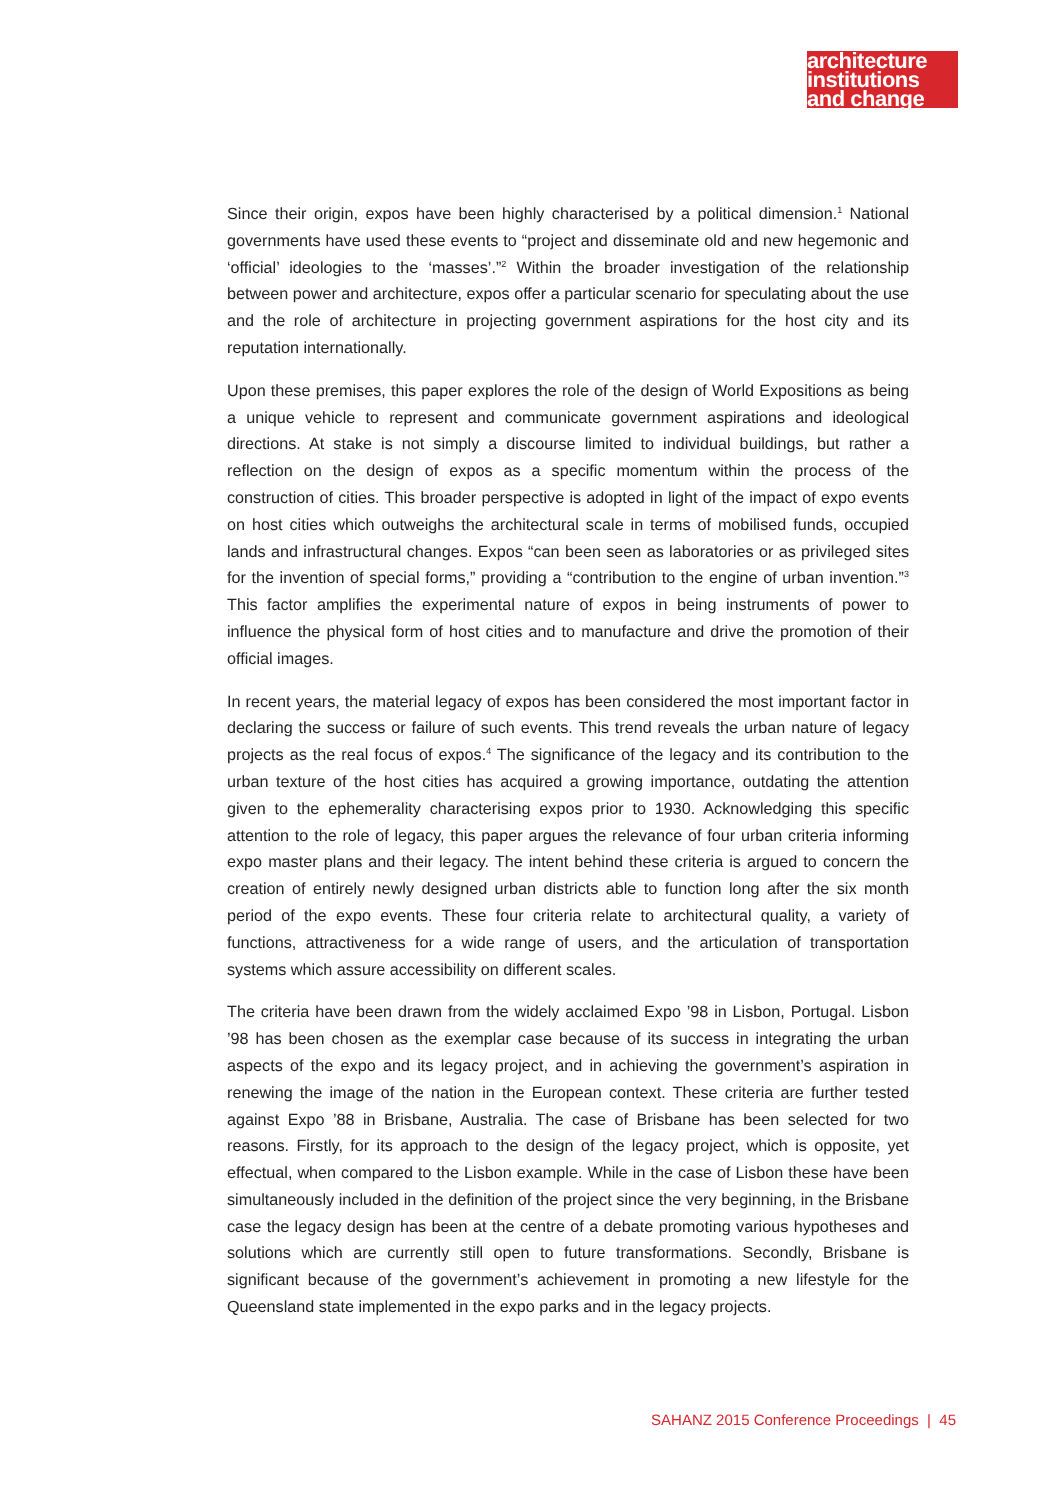architecture
institutions
and change
Since their origin, expos have been highly characterised by a political dimension.<sup>1</sup> National governments have used these events to “project and disseminate old and new hegemonic and ‘official’ ideologies to the ‘masses’.”<sup>2</sup> Within the broader investigation of the relationship between power and architecture, expos offer a particular scenario for speculating about the use and the role of architecture in projecting government aspirations for the host city and its reputation internationally.
Upon these premises, this paper explores the role of the design of World Expositions as being a unique vehicle to represent and communicate government aspirations and ideological directions. At stake is not simply a discourse limited to individual buildings, but rather a reflection on the design of expos as a specific momentum within the process of the construction of cities. This broader perspective is adopted in light of the impact of expo events on host cities which outweighs the architectural scale in terms of mobilised funds, occupied lands and infrastructural changes. Expos “can been seen as laboratories or as privileged sites for the invention of special forms,” providing a “contribution to the engine of urban invention.”<sup>3</sup> This factor amplifies the experimental nature of expos in being instruments of power to influence the physical form of host cities and to manufacture and drive the promotion of their official images.
In recent years, the material legacy of expos has been considered the most important factor in declaring the success or failure of such events. This trend reveals the urban nature of legacy projects as the real focus of expos.<sup>4</sup> The significance of the legacy and its contribution to the urban texture of the host cities has acquired a growing importance, outdating the attention given to the ephemerality characterising expos prior to 1930. Acknowledging this specific attention to the role of legacy, this paper argues the relevance of four urban criteria informing expo master plans and their legacy. The intent behind these criteria is argued to concern the creation of entirely newly designed urban districts able to function long after the six month period of the expo events. These four criteria relate to architectural quality, a variety of functions, attractiveness for a wide range of users, and the articulation of transportation systems which assure accessibility on different scales.
The criteria have been drawn from the widely acclaimed Expo ’98 in Lisbon, Portugal. Lisbon ’98 has been chosen as the exemplar case because of its success in integrating the urban aspects of the expo and its legacy project, and in achieving the government’s aspiration in renewing the image of the nation in the European context. These criteria are further tested against Expo ’88 in Brisbane, Australia. The case of Brisbane has been selected for two reasons. Firstly, for its approach to the design of the legacy project, which is opposite, yet effectual, when compared to the Lisbon example. While in the case of Lisbon these have been simultaneously included in the definition of the project since the very beginning, in the Brisbane case the legacy design has been at the centre of a debate promoting various hypotheses and solutions which are currently still open to future transformations. Secondly, Brisbane is significant because of the government’s achievement in promoting a new lifestyle for the Queensland state implemented in the expo parks and in the legacy projects.
SAHANZ 2015 Conference Proceedings | 45